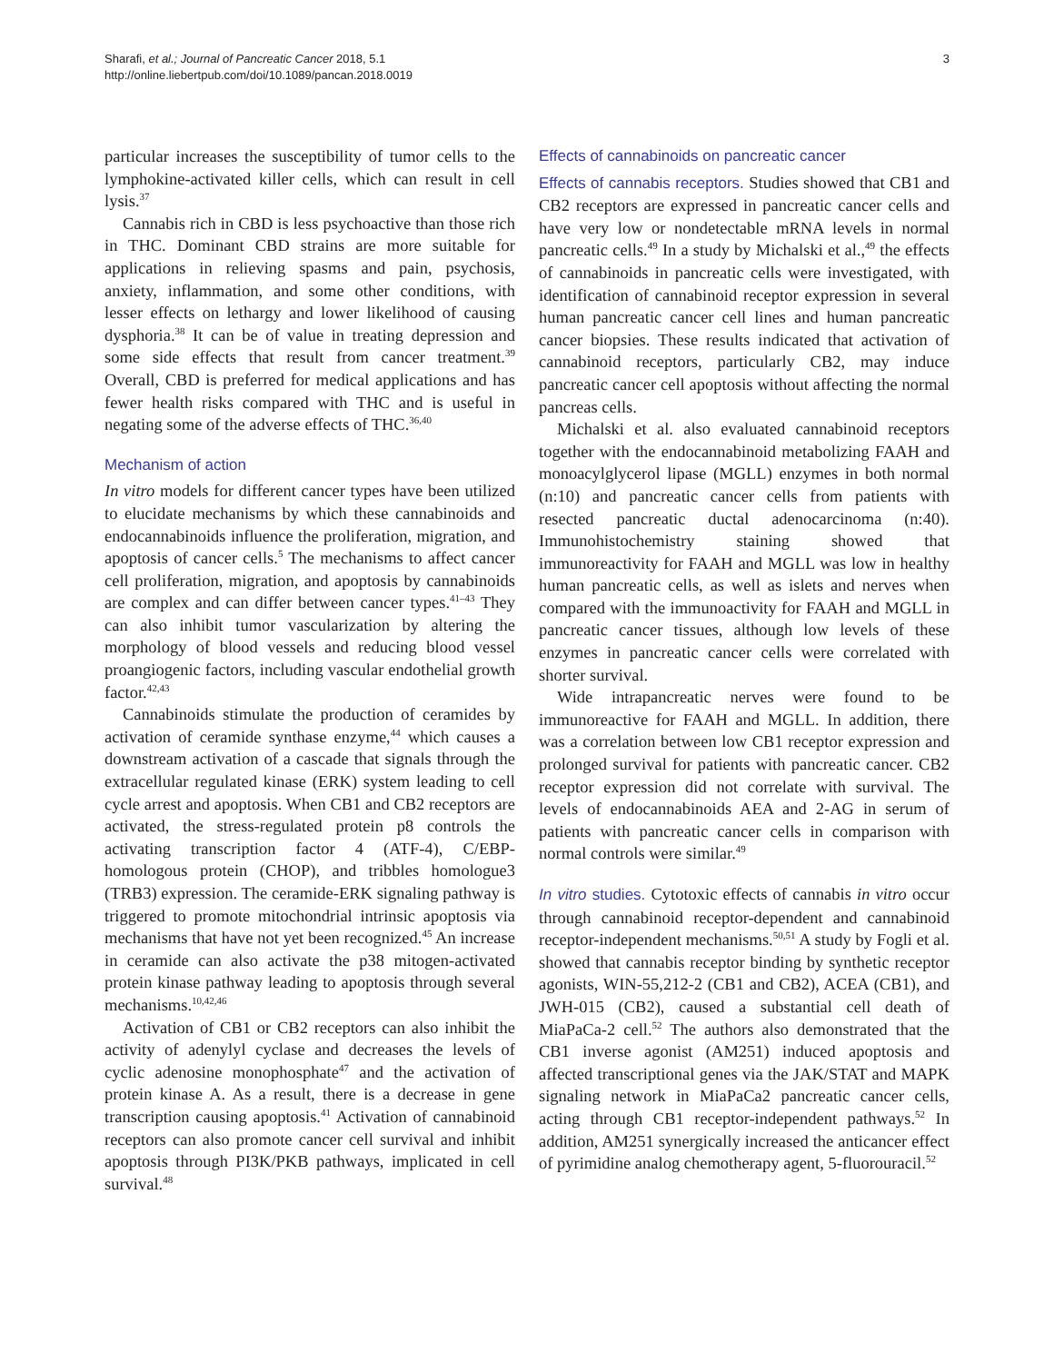Sharafi, et al.; Journal of Pancreatic Cancer 2018, 5.1
http://online.liebertpub.com/doi/10.1089/pancan.2018.0019
3
particular increases the susceptibility of tumor cells to the lymphokine-activated killer cells, which can result in cell lysis.<sup>37</sup>
Cannabis rich in CBD is less psychoactive than those rich in THC. Dominant CBD strains are more suitable for applications in relieving spasms and pain, psychosis, anxiety, inflammation, and some other conditions, with lesser effects on lethargy and lower likelihood of causing dysphoria.<sup>38</sup> It can be of value in treating depression and some side effects that result from cancer treatment.<sup>39</sup> Overall, CBD is preferred for medical applications and has fewer health risks compared with THC and is useful in negating some of the adverse effects of THC.<sup>36,40</sup>
Mechanism of action
In vitro models for different cancer types have been utilized to elucidate mechanisms by which these cannabinoids and endocannabinoids influence the proliferation, migration, and apoptosis of cancer cells.<sup>5</sup> The mechanisms to affect cancer cell proliferation, migration, and apoptosis by cannabinoids are complex and can differ between cancer types.<sup>41–43</sup> They can also inhibit tumor vascularization by altering the morphology of blood vessels and reducing blood vessel proangiogenic factors, including vascular endothelial growth factor.<sup>42,43</sup>
Cannabinoids stimulate the production of ceramides by activation of ceramide synthase enzyme,<sup>44</sup> which causes a downstream activation of a cascade that signals through the extracellular regulated kinase (ERK) system leading to cell cycle arrest and apoptosis. When CB1 and CB2 receptors are activated, the stress-regulated protein p8 controls the activating transcription factor 4 (ATF-4), C/EBP-homologous protein (CHOP), and tribbles homologue3 (TRB3) expression. The ceramide-ERK signaling pathway is triggered to promote mitochondrial intrinsic apoptosis via mechanisms that have not yet been recognized.<sup>45</sup> An increase in ceramide can also activate the p38 mitogen-activated protein kinase pathway leading to apoptosis through several mechanisms.<sup>10,42,46</sup>
Activation of CB1 or CB2 receptors can also inhibit the activity of adenylyl cyclase and decreases the levels of cyclic adenosine monophosphate<sup>47</sup> and the activation of protein kinase A. As a result, there is a decrease in gene transcription causing apoptosis.<sup>41</sup> Activation of cannabinoid receptors can also promote cancer cell survival and inhibit apoptosis through PI3K/PKB pathways, implicated in cell survival.<sup>48</sup>
Effects of cannabinoids on pancreatic cancer
Effects of cannabis receptors. Studies showed that CB1 and CB2 receptors are expressed in pancreatic cancer cells and have very low or nondetectable mRNA levels in normal pancreatic cells.<sup>49</sup> In a study by Michalski et al.,<sup>49</sup> the effects of cannabinoids in pancreatic cells were investigated, with identification of cannabinoid receptor expression in several human pancreatic cancer cell lines and human pancreatic cancer biopsies. These results indicated that activation of cannabinoid receptors, particularly CB2, may induce pancreatic cancer cell apoptosis without affecting the normal pancreas cells.
Michalski et al. also evaluated cannabinoid receptors together with the endocannabinoid metabolizing FAAH and monoacylglycerol lipase (MGLL) enzymes in both normal (n:10) and pancreatic cancer cells from patients with resected pancreatic ductal adenocarcinoma (n:40). Immunohistochemistry staining showed that immunoreactivity for FAAH and MGLL was low in healthy human pancreatic cells, as well as islets and nerves when compared with the immunoactivity for FAAH and MGLL in pancreatic cancer tissues, although low levels of these enzymes in pancreatic cancer cells were correlated with shorter survival.
Wide intrapancreatic nerves were found to be immunoreactive for FAAH and MGLL. In addition, there was a correlation between low CB1 receptor expression and prolonged survival for patients with pancreatic cancer. CB2 receptor expression did not correlate with survival. The levels of endocannabinoids AEA and 2-AG in serum of patients with pancreatic cancer cells in comparison with normal controls were similar.<sup>49</sup>
In vitro studies. Cytotoxic effects of cannabis in vitro occur through cannabinoid receptor-dependent and cannabinoid receptor-independent mechanisms.<sup>50,51</sup> A study by Fogli et al. showed that cannabis receptor binding by synthetic receptor agonists, WIN-55,212-2 (CB1 and CB2), ACEA (CB1), and JWH-015 (CB2), caused a substantial cell death of MiaPaCa-2 cell.<sup>52</sup> The authors also demonstrated that the CB1 inverse agonist (AM251) induced apoptosis and affected transcriptional genes via the JAK/STAT and MAPK signaling network in MiaPaCa2 pancreatic cancer cells, acting through CB1 receptor-independent pathways.<sup>52</sup> In addition, AM251 synergically increased the anticancer effect of pyrimidine analog chemotherapy agent, 5-fluorouracil.<sup>52</sup>